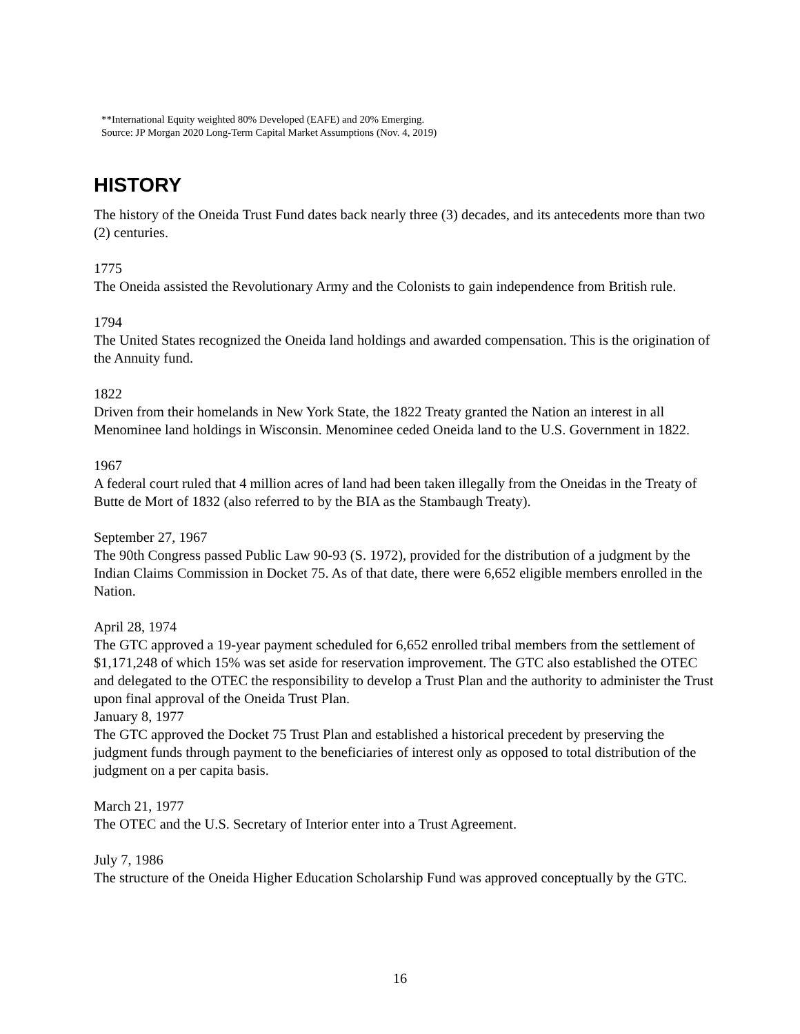**International Equity weighted 80% Developed (EAFE) and 20% Emerging.
Source: JP Morgan 2020 Long-Term Capital Market Assumptions (Nov. 4, 2019)
HISTORY
The history of the Oneida Trust Fund dates back nearly three (3) decades, and its antecedents more than two (2) centuries.
1775
The Oneida assisted the Revolutionary Army and the Colonists to gain independence from British rule.
1794
The United States recognized the Oneida land holdings and awarded compensation. This is the origination of the Annuity fund.
1822
Driven from their homelands in New York State, the 1822 Treaty granted the Nation an interest in all Menominee land holdings in Wisconsin. Menominee ceded Oneida land to the U.S. Government in 1822.
1967
A federal court ruled that 4 million acres of land had been taken illegally from the Oneidas in the Treaty of Butte de Mort of 1832 (also referred to by the BIA as the Stambaugh Treaty).
September 27, 1967
The 90th Congress passed Public Law 90-93 (S. 1972), provided for the distribution of a judgment by the Indian Claims Commission in Docket 75. As of that date, there were 6,652 eligible members enrolled in the Nation.
April 28, 1974
The GTC approved a 19-year payment scheduled for 6,652 enrolled tribal members from the settlement of $1,171,248 of which 15% was set aside for reservation improvement. The GTC also established the OTEC and delegated to the OTEC the responsibility to develop a Trust Plan and the authority to administer the Trust upon final approval of the Oneida Trust Plan.
January 8, 1977
The GTC approved the Docket 75 Trust Plan and established a historical precedent by preserving the judgment funds through payment to the beneficiaries of interest only as opposed to total distribution of the judgment on a per capita basis.
March 21, 1977
The OTEC and the U.S. Secretary of Interior enter into a Trust Agreement.
July 7, 1986
The structure of the Oneida Higher Education Scholarship Fund was approved conceptually by the GTC.
16